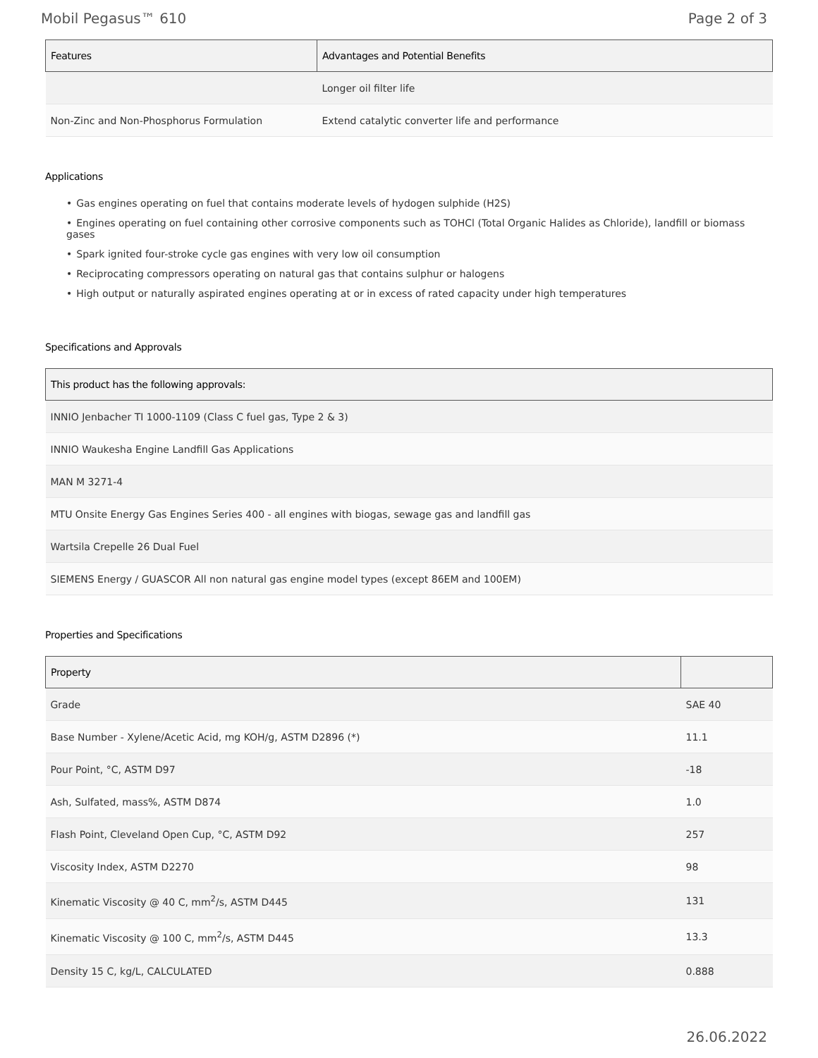Mobil Pegasus™ 610 Page 2 of 3
| Features | Advantages and Potential Benefits |
| --- | --- |
| | Longer oil filter life |
| Non-Zinc and Non-Phosphorus Formulation | Extend catalytic converter life and performance |
Applications
• Gas engines operating on fuel that contains moderate levels of hydogen sulphide (H2S)
• Engines operating on fuel containing other corrosive components such as TOHCl (Total Organic Halides as Chloride), landfill or biomass gases
• Spark ignited four-stroke cycle gas engines with very low oil consumption
• Reciprocating compressors operating on natural gas that contains sulphur or halogens
• High output or naturally aspirated engines operating at or in excess of rated capacity under high temperatures
Specifications and Approvals
| This product has the following approvals: |
| --- |
| INNIO Jenbacher TI 1000-1109 (Class C fuel gas, Type 2 & 3) |
| INNIO Waukesha Engine Landfill Gas Applications |
| MAN M 3271-4 |
| MTU Onsite Energy Gas Engines Series 400 - all engines with biogas, sewage gas and landfill gas |
| Wartsila Crepelle 26 Dual Fuel |
| SIEMENS Energy / GUASCOR All non natural gas engine model types (except 86EM and 100EM) |
Properties and Specifications
| Property | |
| --- | --- |
| Grade | SAE 40 |
| Base Number - Xylene/Acetic Acid, mg KOH/g, ASTM D2896 (*) | 11.1 |
| Pour Point, °C, ASTM D97 | -18 |
| Ash, Sulfated, mass%, ASTM D874 | 1.0 |
| Flash Point, Cleveland Open Cup, °C, ASTM D92 | 257 |
| Viscosity Index, ASTM D2270 | 98 |
| Kinematic Viscosity @ 40 C, mm<sup>2</sup>/s, ASTM D445 | 131 |
| Kinematic Viscosity @ 100 C, mm<sup>2</sup>/s, ASTM D445 | 13.3 |
| Density 15 C, kg/L, CALCULATED | 0.888 |
26.06.2022